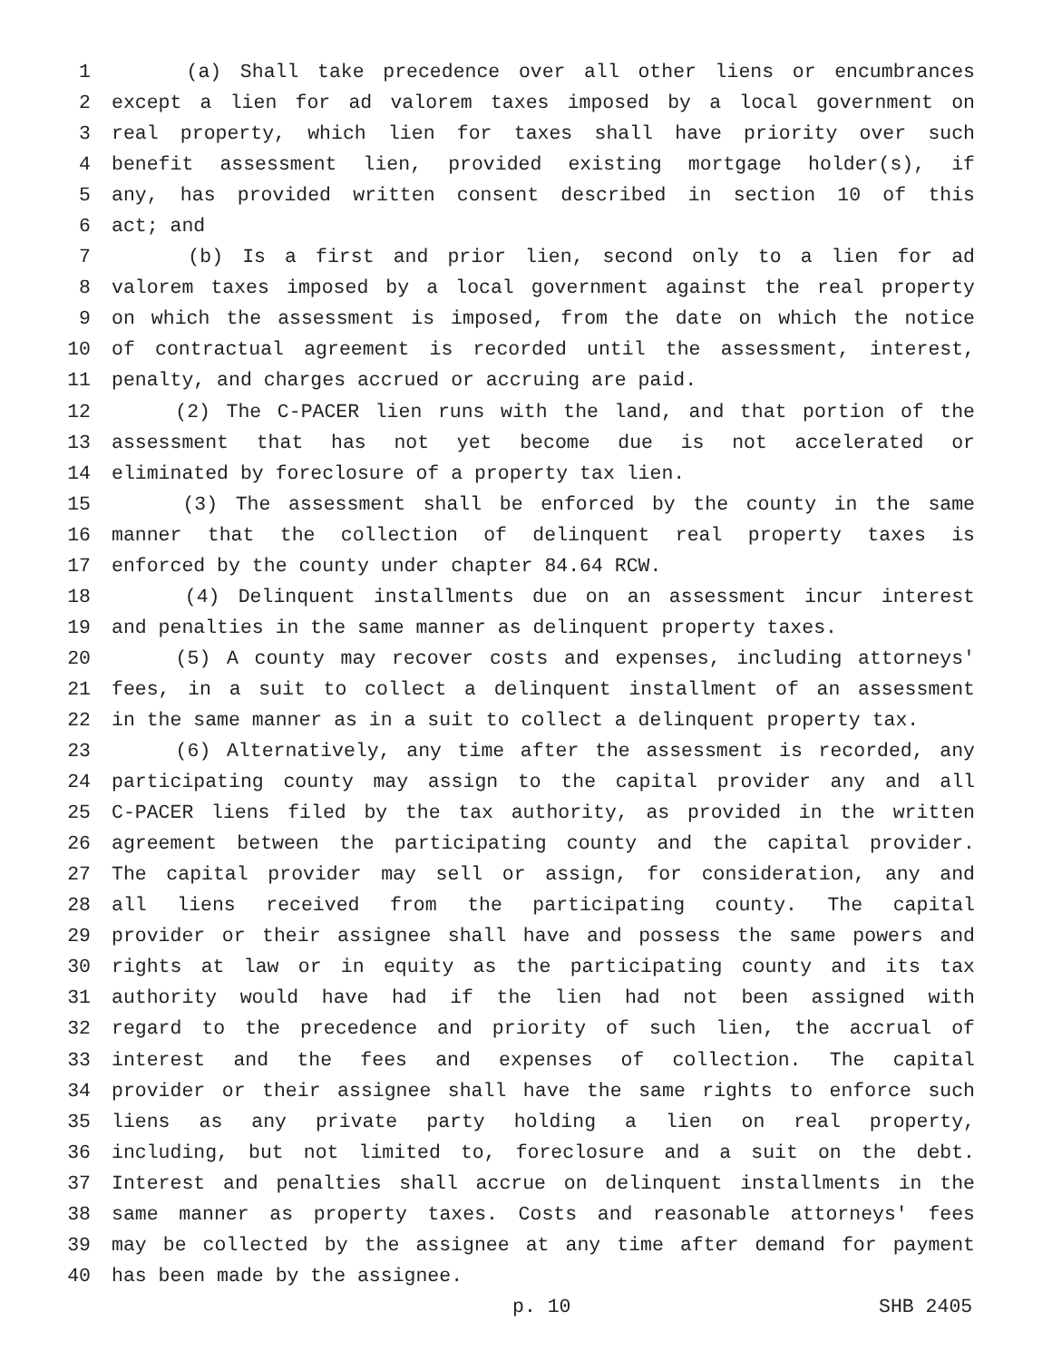1 (a) Shall take precedence over all other liens or encumbrances
2 except a lien for ad valorem taxes imposed by a local government on
3 real property, which lien for taxes shall have priority over such
4 benefit assessment lien, provided existing mortgage holder(s), if
5 any, has provided written consent described in section 10 of this
6 act; and
7 (b) Is a first and prior lien, second only to a lien for ad
8 valorem taxes imposed by a local government against the real property
9 on which the assessment is imposed, from the date on which the notice
10 of contractual agreement is recorded until the assessment, interest,
11 penalty, and charges accrued or accruing are paid.
12 (2) The C-PACER lien runs with the land, and that portion of the
13 assessment that has not yet become due is not accelerated or
14 eliminated by foreclosure of a property tax lien.
15 (3) The assessment shall be enforced by the county in the same
16 manner that the collection of delinquent real property taxes is
17 enforced by the county under chapter 84.64 RCW.
18 (4) Delinquent installments due on an assessment incur interest
19 and penalties in the same manner as delinquent property taxes.
20 (5) A county may recover costs and expenses, including attorneys'
21 fees, in a suit to collect a delinquent installment of an assessment
22 in the same manner as in a suit to collect a delinquent property tax.
23 (6) Alternatively, any time after the assessment is recorded, any
24 participating county may assign to the capital provider any and all
25 C-PACER liens filed by the tax authority, as provided in the written
26 agreement between the participating county and the capital provider.
27 The capital provider may sell or assign, for consideration, any and
28 all liens received from the participating county. The capital
29 provider or their assignee shall have and possess the same powers and
30 rights at law or in equity as the participating county and its tax
31 authority would have had if the lien had not been assigned with
32 regard to the precedence and priority of such lien, the accrual of
33 interest and the fees and expenses of collection. The capital
34 provider or their assignee shall have the same rights to enforce such
35 liens as any private party holding a lien on real property,
36 including, but not limited to, foreclosure and a suit on the debt.
37 Interest and penalties shall accrue on delinquent installments in the
38 same manner as property taxes. Costs and reasonable attorneys' fees
39 may be collected by the assignee at any time after demand for payment
40 has been made by the assignee.
p. 10 SHB 2405